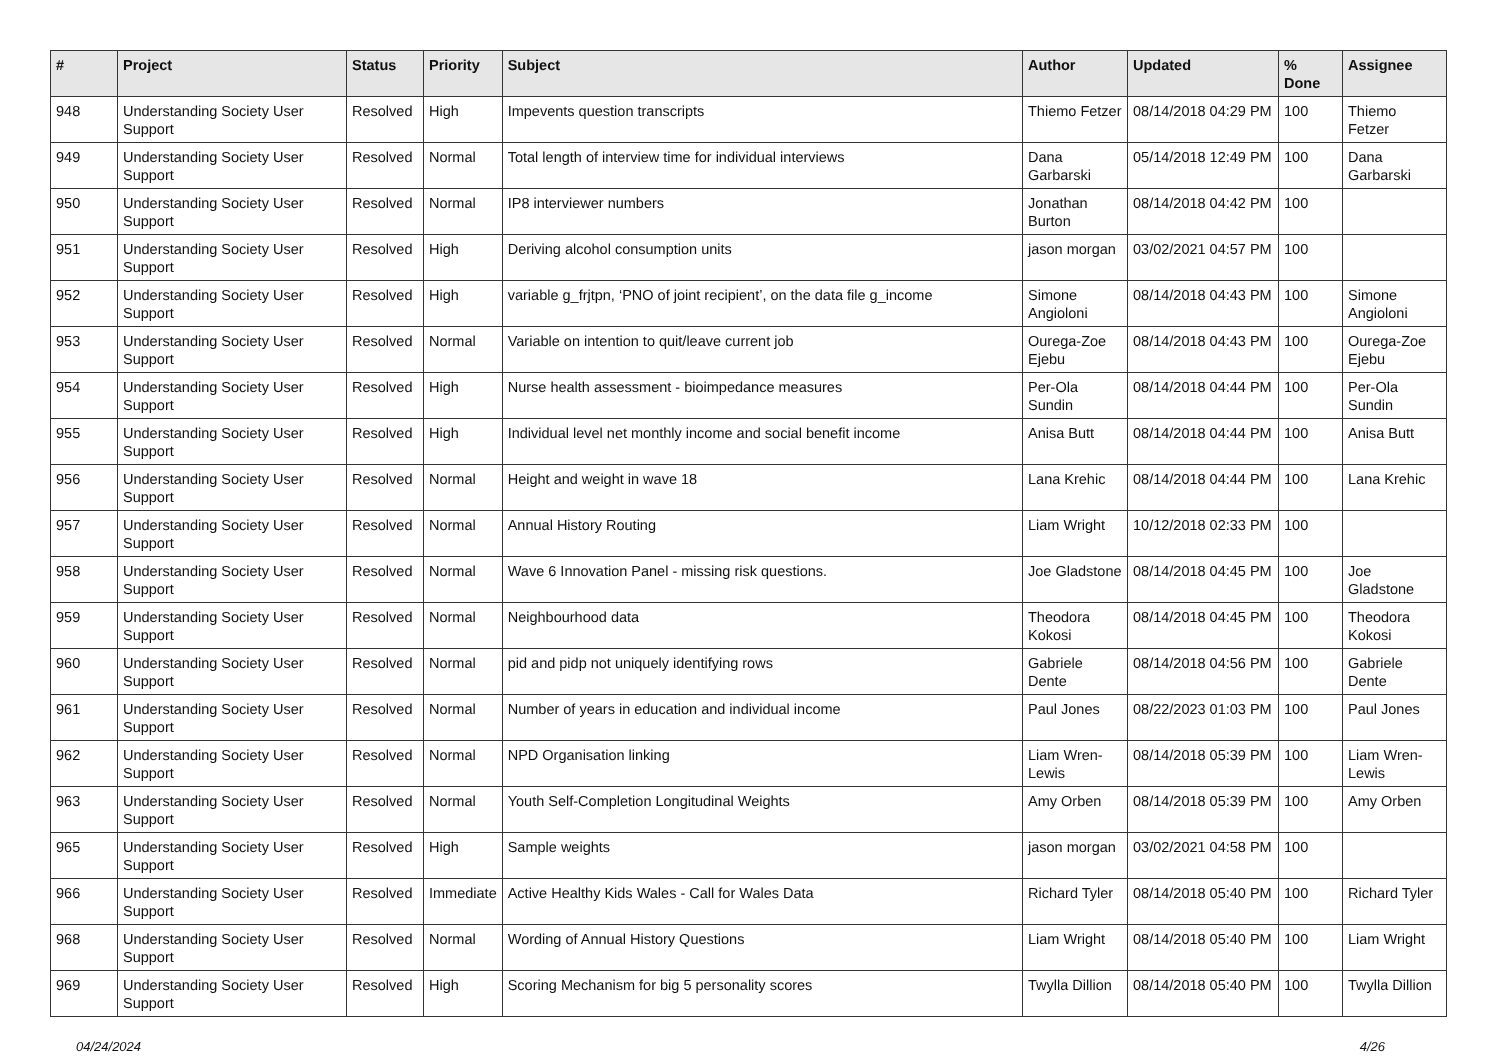| # | Project | Status | Priority | Subject | Author | Updated | % Done | Assignee |
| --- | --- | --- | --- | --- | --- | --- | --- | --- |
| 948 | Understanding Society User Support | Resolved | High | Impevents question transcripts | Thiemo Fetzer | 08/14/2018 04:29 PM | 100 | Thiemo Fetzer |
| 949 | Understanding Society User Support | Resolved | Normal | Total length of interview time for individual interviews | Dana Garbarski | 05/14/2018 12:49 PM | 100 | Dana Garbarski |
| 950 | Understanding Society User Support | Resolved | Normal | IP8 interviewer numbers | Jonathan Burton | 08/14/2018 04:42 PM | 100 | |
| 951 | Understanding Society User Support | Resolved | High | Deriving alcohol consumption units | jason morgan | 03/02/2021 04:57 PM | 100 | |
| 952 | Understanding Society User Support | Resolved | High | variable g_frjtpn, ‘PNO of joint recipient’, on the data file g_income | Simone Angioloni | 08/14/2018 04:43 PM | 100 | Simone Angioloni |
| 953 | Understanding Society User Support | Resolved | Normal | Variable on intention to quit/leave current job | Ourega-Zoe Ejebu | 08/14/2018 04:43 PM | 100 | Ourega-Zoe Ejebu |
| 954 | Understanding Society User Support | Resolved | High | Nurse health assessment - bioimpedance measures | Per-Ola Sundin | 08/14/2018 04:44 PM | 100 | Per-Ola Sundin |
| 955 | Understanding Society User Support | Resolved | High | Individual level net monthly income and social benefit income | Anisa Butt | 08/14/2018 04:44 PM | 100 | Anisa Butt |
| 956 | Understanding Society User Support | Resolved | Normal | Height and weight in wave 18 | Lana Krehic | 08/14/2018 04:44 PM | 100 | Lana Krehic |
| 957 | Understanding Society User Support | Resolved | Normal | Annual History Routing | Liam Wright | 10/12/2018 02:33 PM | 100 | |
| 958 | Understanding Society User Support | Resolved | Normal | Wave 6 Innovation Panel - missing risk questions. | Joe Gladstone | 08/14/2018 04:45 PM | 100 | Joe Gladstone |
| 959 | Understanding Society User Support | Resolved | Normal | Neighbourhood data | Theodora Kokosi | 08/14/2018 04:45 PM | 100 | Theodora Kokosi |
| 960 | Understanding Society User Support | Resolved | Normal | pid and pidp not uniquely identifying rows | Gabriele Dente | 08/14/2018 04:56 PM | 100 | Gabriele Dente |
| 961 | Understanding Society User Support | Resolved | Normal | Number of years in education and individual income | Paul Jones | 08/22/2023 01:03 PM | 100 | Paul Jones |
| 962 | Understanding Society User Support | Resolved | Normal | NPD Organisation linking | Liam Wren-Lewis | 08/14/2018 05:39 PM | 100 | Liam Wren-Lewis |
| 963 | Understanding Society User Support | Resolved | Normal | Youth Self-Completion Longitudinal Weights | Amy Orben | 08/14/2018 05:39 PM | 100 | Amy Orben |
| 965 | Understanding Society User Support | Resolved | High | Sample weights | jason morgan | 03/02/2021 04:58 PM | 100 | |
| 966 | Understanding Society User Support | Resolved | Immediate | Active Healthy Kids Wales - Call for Wales Data | Richard Tyler | 08/14/2018 05:40 PM | 100 | Richard Tyler |
| 968 | Understanding Society User Support | Resolved | Normal | Wording of Annual History Questions | Liam Wright | 08/14/2018 05:40 PM | 100 | Liam Wright |
| 969 | Understanding Society User Support | Resolved | High | Scoring Mechanism for big 5 personality scores | Twylla Dillion | 08/14/2018 05:40 PM | 100 | Twylla Dillion |
04/24/2024 4/26